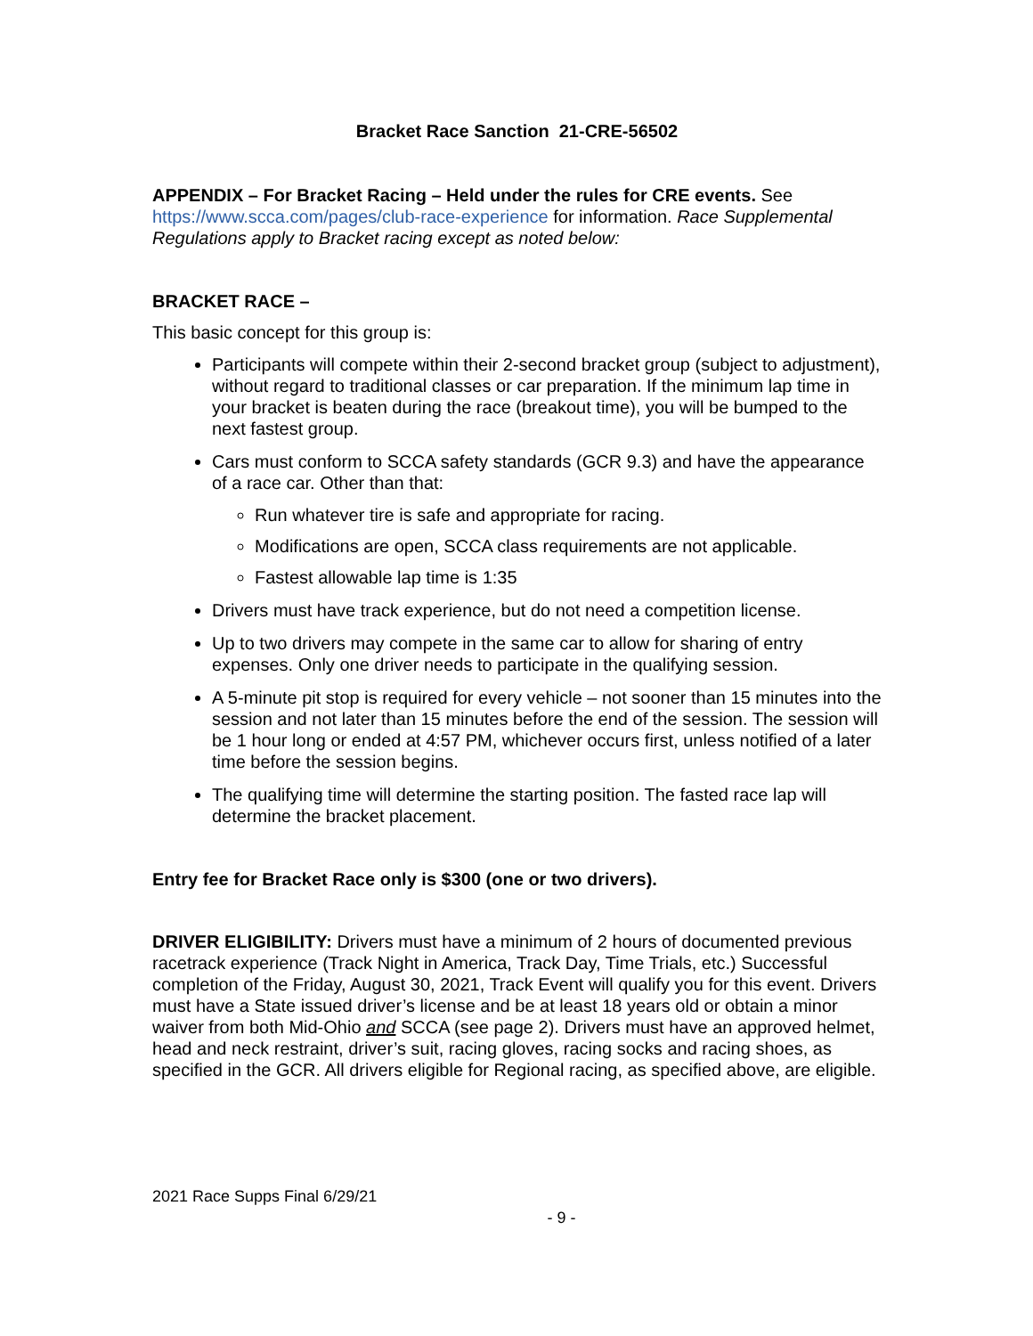Bracket Race Sanction 21-CRE-56502
APPENDIX – For Bracket Racing – Held under the rules for CRE events. See https://www.scca.com/pages/club-race-experience for information. Race Supplemental Regulations apply to Bracket racing except as noted below:
BRACKET RACE –
This basic concept for this group is:
Participants will compete within their 2-second bracket group (subject to adjustment), without regard to traditional classes or car preparation. If the minimum lap time in your bracket is beaten during the race (breakout time), you will be bumped to the next fastest group.
Cars must conform to SCCA safety standards (GCR 9.3) and have the appearance of a race car. Other than that:
Run whatever tire is safe and appropriate for racing.
Modifications are open, SCCA class requirements are not applicable.
Fastest allowable lap time is 1:35
Drivers must have track experience, but do not need a competition license.
Up to two drivers may compete in the same car to allow for sharing of entry expenses. Only one driver needs to participate in the qualifying session.
A 5-minute pit stop is required for every vehicle – not sooner than 15 minutes into the session and not later than 15 minutes before the end of the session. The session will be 1 hour long or ended at 4:57 PM, whichever occurs first, unless notified of a later time before the session begins.
The qualifying time will determine the starting position. The fasted race lap will determine the bracket placement.
Entry fee for Bracket Race only is $300 (one or two drivers).
DRIVER ELIGIBILITY: Drivers must have a minimum of 2 hours of documented previous racetrack experience (Track Night in America, Track Day, Time Trials, etc.) Successful completion of the Friday, August 30, 2021, Track Event will qualify you for this event. Drivers must have a State issued driver’s license and be at least 18 years old or obtain a minor waiver from both Mid-Ohio and SCCA (see page 2). Drivers must have an approved helmet, head and neck restraint, driver’s suit, racing gloves, racing socks and racing shoes, as specified in the GCR. All drivers eligible for Regional racing, as specified above, are eligible.
2021 Race Supps Final 6/29/21
- 9 -